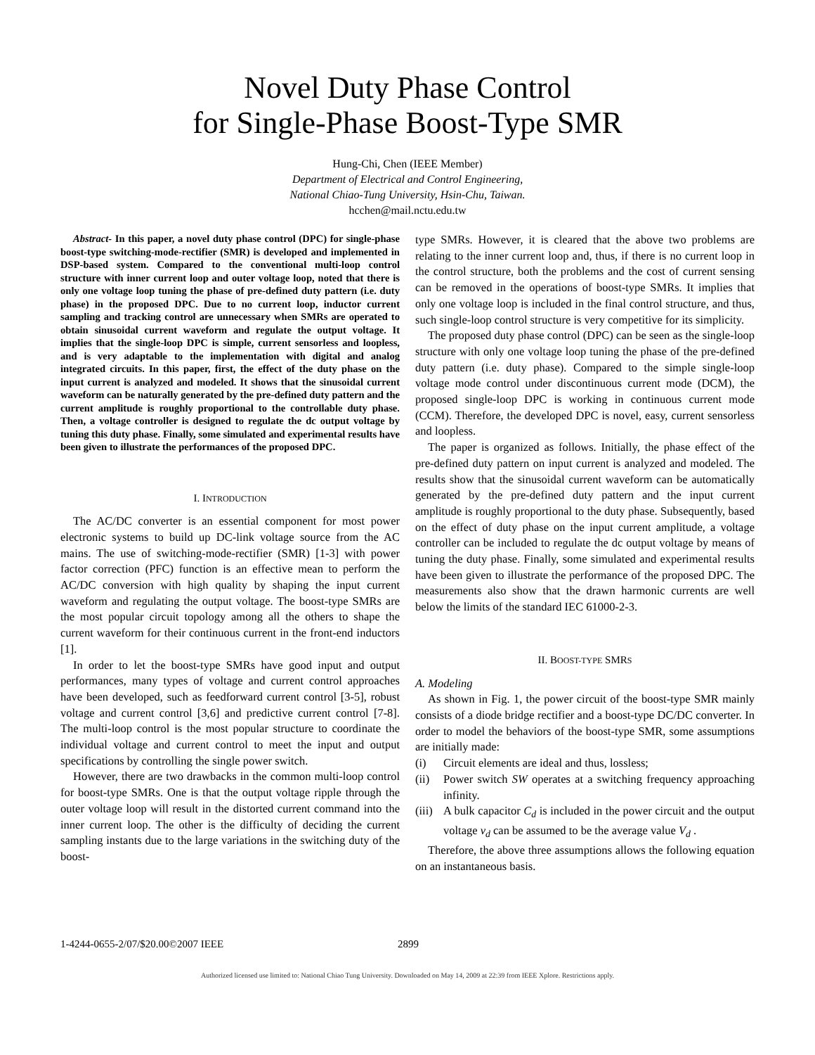Novel Duty Phase Control
for Single-Phase Boost-Type SMR
Hung-Chi, Chen (IEEE Member)
Department of Electrical and Control Engineering,
National Chiao-Tung University, Hsin-Chu, Taiwan.
hcchen@mail.nctu.edu.tw
Abstract- In this paper, a novel duty phase control (DPC) for single-phase boost-type switching-mode-rectifier (SMR) is developed and implemented in DSP-based system. Compared to the conventional multi-loop control structure with inner current loop and outer voltage loop, noted that there is only one voltage loop tuning the phase of pre-defined duty pattern (i.e. duty phase) in the proposed DPC. Due to no current loop, inductor current sampling and tracking control are unnecessary when SMRs are operated to obtain sinusoidal current waveform and regulate the output voltage. It implies that the single-loop DPC is simple, current sensorless and loopless, and is very adaptable to the implementation with digital and analog integrated circuits. In this paper, first, the effect of the duty phase on the input current is analyzed and modeled. It shows that the sinusoidal current waveform can be naturally generated by the pre-defined duty pattern and the current amplitude is roughly proportional to the controllable duty phase. Then, a voltage controller is designed to regulate the dc output voltage by tuning this duty phase. Finally, some simulated and experimental results have been given to illustrate the performances of the proposed DPC.
I. INTRODUCTION
The AC/DC converter is an essential component for most power electronic systems to build up DC-link voltage source from the AC mains. The use of switching-mode-rectifier (SMR) [1-3] with power factor correction (PFC) function is an effective mean to perform the AC/DC conversion with high quality by shaping the input current waveform and regulating the output voltage. The boost-type SMRs are the most popular circuit topology among all the others to shape the current waveform for their continuous current in the front-end inductors [1].
In order to let the boost-type SMRs have good input and output performances, many types of voltage and current control approaches have been developed, such as feedforward current control [3-5], robust voltage and current control [3,6] and predictive current control [7-8]. The multi-loop control is the most popular structure to coordinate the individual voltage and current control to meet the input and output specifications by controlling the single power switch.
However, there are two drawbacks in the common multi-loop control for boost-type SMRs. One is that the output voltage ripple through the outer voltage loop will result in the distorted current command into the inner current loop. The other is the difficulty of deciding the current sampling instants due to the large variations in the switching duty of the boost-
type SMRs. However, it is cleared that the above two problems are relating to the inner current loop and, thus, if there is no current loop in the control structure, both the problems and the cost of current sensing can be removed in the operations of boost-type SMRs. It implies that only one voltage loop is included in the final control structure, and thus, such single-loop control structure is very competitive for its simplicity.
The proposed duty phase control (DPC) can be seen as the single-loop structure with only one voltage loop tuning the phase of the pre-defined duty pattern (i.e. duty phase). Compared to the simple single-loop voltage mode control under discontinuous current mode (DCM), the proposed single-loop DPC is working in continuous current mode (CCM). Therefore, the developed DPC is novel, easy, current sensorless and loopless.
The paper is organized as follows. Initially, the phase effect of the pre-defined duty pattern on input current is analyzed and modeled. The results show that the sinusoidal current waveform can be automatically generated by the pre-defined duty pattern and the input current amplitude is roughly proportional to the duty phase. Subsequently, based on the effect of duty phase on the input current amplitude, a voltage controller can be included to regulate the dc output voltage by means of tuning the duty phase. Finally, some simulated and experimental results have been given to illustrate the performance of the proposed DPC. The measurements also show that the drawn harmonic currents are well below the limits of the standard IEC 61000-2-3.
II. BOOST-TYPE SMRS
A. Modeling
As shown in Fig. 1, the power circuit of the boost-type SMR mainly consists of a diode bridge rectifier and a boost-type DC/DC converter. In order to model the behaviors of the boost-type SMR, some assumptions are initially made:
(i) Circuit elements are ideal and thus, lossless;
(ii) Power switch SW operates at a switching frequency approaching infinity.
(iii) A bulk capacitor C<sub>d</sub> is included in the power circuit and the output voltage v<sub>d</sub> can be assumed to be the average value V<sub>d</sub> .
Therefore, the above three assumptions allows the following equation on an instantaneous basis.
1-4244-0655-2/07/$20.00©2007 IEEE 2899
Authorized licensed use limited to: National Chiao Tung University. Downloaded on May 14, 2009 at 22:39 from IEEE Xplore. Restrictions apply.